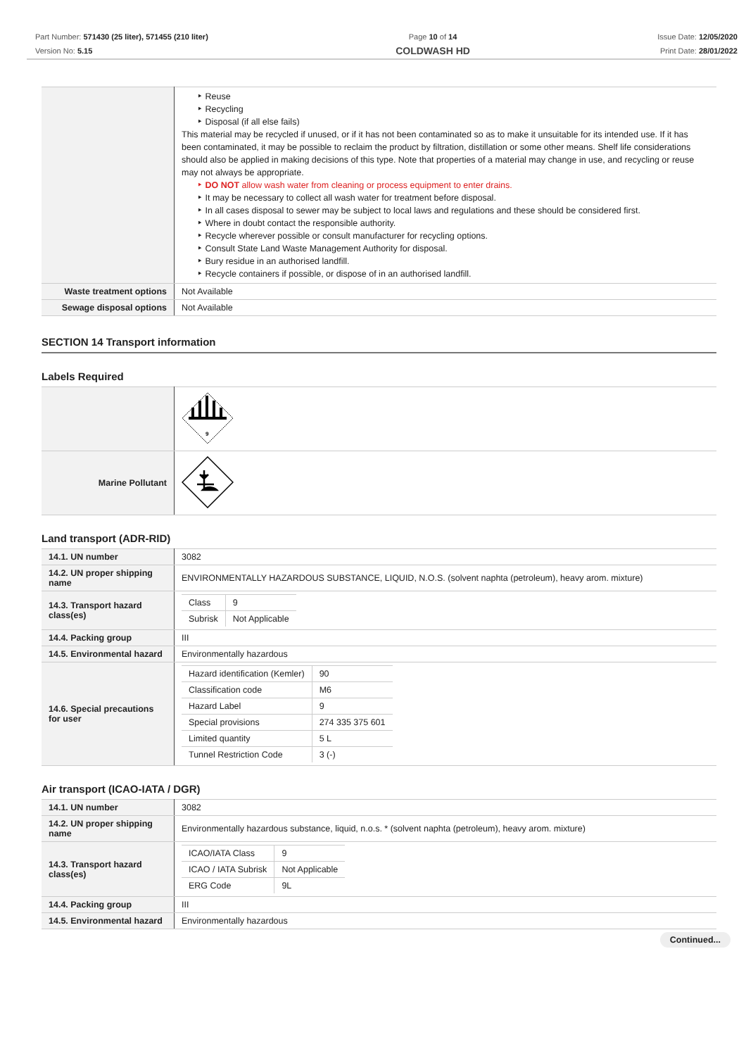Part Number: 571430 (25 liter), 571455 (210 liter)
Version No: 5.15
Page 10 of 14
COLDWASH HD
Issue Date: 12/05/2020
Print Date: 28/01/2022
| | ‣ Reuse ‣ Recycling ‣ Disposal (if all else fails) This material may be recycled if unused, or if it has not been contaminated so as to make it unsuitable for its intended use. If it has been contaminated, it may be possible to reclaim the product by filtration, distillation or some other means. Shelf life considerations should also be applied in making decisions of this type. Note that properties of a material may change in use, and recycling or reuse may not always be appropriate. ‣ DO NOT allow wash water from cleaning or process equipment to enter drains. ‣ It may be necessary to collect all wash water for treatment before disposal. ‣ In all cases disposal to sewer may be subject to local laws and regulations and these should be considered first. ‣ Where in doubt contact the responsible authority. ‣ Recycle wherever possible or consult manufacturer for recycling options. ‣ Consult State Land Waste Management Authority for disposal. ‣ Bury residue in an authorised landfill. ‣ Recycle containers if possible, or dispose of in an authorised landfill. |
| Waste treatment options | Not Available |
| Sewage disposal options | Not Available |
SECTION 14 Transport information
Labels Required
| | 9 |
| Marine Pollutant | |
Land transport (ADR-RID)
| 14.1. UN number | 3082 |
| 14.2. UN proper shipping name | ENVIRONMENTALLY HAZARDOUS SUBSTANCE, LIQUID, N.O.S. (solvent naphta (petroleum), heavy arom. mixture) |
| 14.3. Transport hazard class(es) | / Class / 9 / / Subrisk / Not Applicable / |
| 14.4. Packing group | III |
| 14.5. Environmental hazard | Environmentally hazardous |
| 14.6. Special precautions for user | / Hazard identification (Kemler) / 90 / / Classification code / M6 / / Hazard Label / 9 / / Special provisions / 274 335 375 601 / / Limited quantity / 5 L / / Tunnel Restriction Code / 3 (-) / |
Air transport (ICAO-IATA / DGR)
| 14.1. UN number | 3082 |
| 14.2. UN proper shipping name | Environmentally hazardous substance, liquid, n.o.s. * (solvent naphta (petroleum), heavy arom. mixture) |
| 14.3. Transport hazard class(es) | / ICAO/IATA Class / 9 / / ICAO / IATA Subrisk / Not Applicable / / ERG Code / 9L / |
| 14.4. Packing group | III |
| 14.5. Environmental hazard | Environmentally hazardous |
Continued...